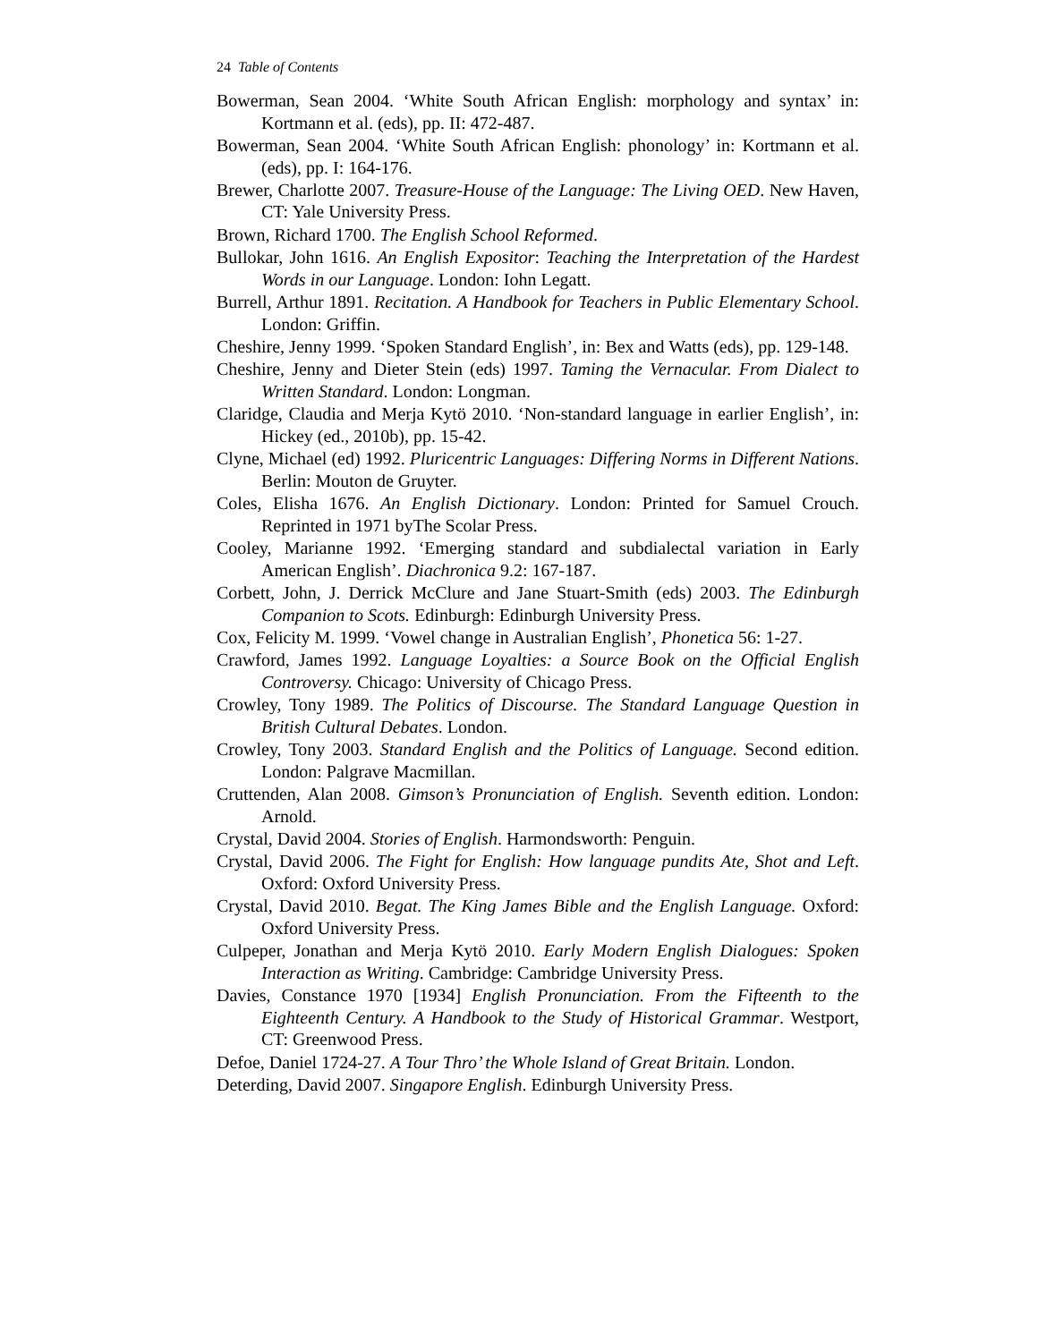24 Table of Contents
Bowerman, Sean 2004. ‘White South African English: morphology and syntax’ in: Kortmann et al. (eds), pp. II: 472-487.
Bowerman, Sean 2004. ‘White South African English: phonology’ in: Kortmann et al. (eds), pp. I: 164-176.
Brewer, Charlotte 2007. Treasure-House of the Language: The Living OED. New Haven, CT: Yale University Press.
Brown, Richard 1700. The English School Reformed.
Bullokar, John 1616. An English Expositor: Teaching the Interpretation of the Hardest Words in our Language. London: Iohn Legatt.
Burrell, Arthur 1891. Recitation. A Handbook for Teachers in Public Elementary School. London: Griffin.
Cheshire, Jenny 1999. ‘Spoken Standard English’, in: Bex and Watts (eds), pp. 129-148.
Cheshire, Jenny and Dieter Stein (eds) 1997. Taming the Vernacular. From Dialect to Written Standard. London: Longman.
Claridge, Claudia and Merja Kytö 2010. ‘Non-standard language in earlier English’, in: Hickey (ed., 2010b), pp. 15-42.
Clyne, Michael (ed) 1992. Pluricentric Languages: Differing Norms in Different Nations. Berlin: Mouton de Gruyter.
Coles, Elisha 1676. An English Dictionary. London: Printed for Samuel Crouch. Reprinted in 1971 byThe Scolar Press.
Cooley, Marianne 1992. ‘Emerging standard and subdialectal variation in Early American English’. Diachronica 9.2: 167-187.
Corbett, John, J. Derrick McClure and Jane Stuart-Smith (eds) 2003. The Edinburgh Companion to Scots. Edinburgh: Edinburgh University Press.
Cox, Felicity M. 1999. ‘Vowel change in Australian English’, Phonetica 56: 1-27.
Crawford, James 1992. Language Loyalties: a Source Book on the Official English Controversy. Chicago: University of Chicago Press.
Crowley, Tony 1989. The Politics of Discourse. The Standard Language Question in British Cultural Debates. London.
Crowley, Tony 2003. Standard English and the Politics of Language. Second edition. London: Palgrave Macmillan.
Cruttenden, Alan 2008. Gimson’s Pronunciation of English. Seventh edition. London: Arnold.
Crystal, David 2004. Stories of English. Harmondsworth: Penguin.
Crystal, David 2006. The Fight for English: How language pundits Ate, Shot and Left. Oxford: Oxford University Press.
Crystal, David 2010. Begat. The King James Bible and the English Language. Oxford: Oxford University Press.
Culpeper, Jonathan and Merja Kytö 2010. Early Modern English Dialogues: Spoken Interaction as Writing. Cambridge: Cambridge University Press.
Davies, Constance 1970 [1934] English Pronunciation. From the Fifteenth to the Eighteenth Century. A Handbook to the Study of Historical Grammar. Westport, CT: Greenwood Press.
Defoe, Daniel 1724-27. A Tour Thro’ the Whole Island of Great Britain. London.
Deterding, David 2007. Singapore English. Edinburgh University Press.